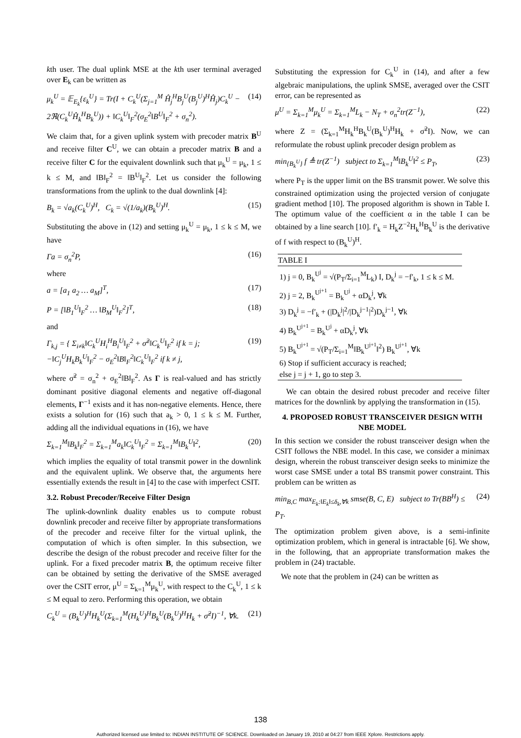kth user. The dual uplink MSE at the kth user terminal averaged over E<sub>k</sub> can be written as
μ<sub>k</sub><sup>U</sup> = 𝔼<sub>E<sub>k</sub></sub>{ε<sub>k</sub><sup>U</sup>} = Tr(I + C<sub>k</sub><sup>U</sup>(Σ<sub>j=1</sub><sup>M</sup> Ĥ<sub>j</sub><sup>H</sup>B<sub>j</sub><sup>U</sup>(B<sub>j</sub><sup>U</sup>)<sup>H</sup>Ĥ<sub>j</sub>)C<sub>k</sub><sup>U</sup> − 2ℜ(C<sub>k</sub><sup>U</sup>Ĥ<sub>k</sub><sup>H</sup>B<sub>k</sub><sup>U</sup>)) + ‖C<sub>k</sub><sup>U</sup>‖<sub>F</sub><sup>2</sup>(σ<sub>E</sub><sup>2</sup>‖B<sup>U</sup>‖<sub>F</sub><sup>2</sup> + σ<sub>n</sub><sup>2</sup>). (14)
We claim that, for a given uplink system with precoder matrix B<sup>U</sup> and receive filter C<sup>U</sup>, we can obtain a precoder matrix B and a receive filter C for the equivalent downlink such that μ<sub>k</sub><sup>U</sup> = μ<sub>k</sub>, 1 ≤ k ≤ M, and ‖B‖<sub>F</sub><sup>2</sup> = ‖B<sup>U</sup>‖<sub>F</sub><sup>2</sup>. Let us consider the following transformations from the uplink to the dual downlink [4]:
B<sub>k</sub> = √a<sub>k</sub>(C<sub>k</sub><sup>U</sup>)<sup>H</sup>, C<sub>k</sub> = √(1/a<sub>k</sub>)(B<sub>k</sub><sup>U</sup>)<sup>H</sup>. (15)
Substituting the above in (12) and setting μ<sub>k</sub><sup>U</sup> = μ<sub>k</sub>, 1 ≤ k ≤ M, we have
Γa = σ<sub>n</sub><sup>2</sup>P, (16)
where
a = [a<sub>1</sub> a<sub>2</sub> … a<sub>M</sub>]<sup>T</sup>, (17)
P = [‖B<sub>1</sub><sup>U</sup>‖<sub>F</sub><sup>2</sup> … ‖B<sub>M</sub><sup>U</sup>‖<sub>F</sub><sup>2</sup>]<sup>T</sup>, (18)
and
Γ<sub>k,j</sub> = { Σ<sub>i≠k</sub>‖C<sub>k</sub><sup>U</sup>H<sub>i</sub><sup>H</sup>B<sub>i</sub><sup>U</sup>‖<sub>F</sub><sup>2</sup> + σ̃<sup>2</sup>‖C<sub>k</sub><sup>U</sup>‖<sub>F</sub><sup>2</sup> if k = j; −‖C<sub>j</sub><sup>U</sup>H<sub>k</sub>B<sub>k</sub><sup>U</sup>‖<sub>F</sub><sup>2</sup> − σ<sub>E</sub><sup>2</sup>‖B‖<sub>F</sub><sup>2</sup>‖C<sub>k</sub><sup>U</sup>‖<sub>F</sub><sup>2</sup> if k ≠ j, (19)
where σ̃<sup>2</sup> = σ<sub>n</sub><sup>2</sup> + σ<sub>E</sub><sup>2</sup>‖B‖<sub>F</sub><sup>2</sup>. As Γ is real-valued and has strictly dominant positive diagonal elements and negative off-diagonal elements, Γ<sup>−1</sup> exists and it has non-negative elements. Hence, there exists a solution for (16) such that a<sub>k</sub> > 0, 1 ≤ k ≤ M. Further, adding all the individual equations in (16), we have
Σ<sub>k=1</sub><sup>M</sup>‖B<sub>k</sub>‖<sub>F</sub><sup>2</sup> = Σ<sub>k=1</sub><sup>M</sup>a<sub>k</sub>‖C<sub>k</sub><sup>U</sup>‖<sub>F</sub><sup>2</sup> = Σ<sub>k=1</sub><sup>M</sup>‖B<sub>k</sub><sup>U</sup>‖<sup>2</sup>, (20)
which implies the equality of total transmit power in the downlink and the equivalent uplink. We observe that, the arguments here essentially extends the result in [4] to the case with imperfect CSIT.
3.2. Robust Precoder/Receive Filter Design
The uplink-downlink duality enables us to compute robust downlink precoder and receive filter by appropriate transformations of the precoder and receive filter for the virtual uplink, the computation of which is often simpler. In this subsection, we describe the design of the robust precoder and receive filter for the uplink. For a fixed precoder matrix B, the optimum receive filter can be obtained by setting the derivative of the SMSE averaged over the CSIT error, μ<sup>U</sup> = Σ<sub>k=1</sub><sup>M</sup>μ<sub>k</sub><sup>U</sup>, with respect to the C<sub>k</sub><sup>U</sup>, 1 ≤ k ≤ M equal to zero. Performing this operation, we obtain
C<sub>k</sub><sup>U</sup> = (B<sub>k</sub><sup>U</sup>)<sup>H</sup>H<sub>k</sub><sup>U</sup>(Σ<sub>k=1</sub><sup>M</sup>(H<sub>k</sub><sup>U</sup>)<sup>H</sup>B<sub>k</sub><sup>U</sup>(B<sub>k</sub><sup>U</sup>)<sup>H</sup>H<sub>k</sub> + σ̃<sup>2</sup>I)<sup>−1</sup>, ∀k. (21)
Substituting the expression for C<sub>k</sub><sup>U</sup> in (14), and after a few algebraic manipulations, the uplink SMSE, averaged over the CSIT error, can be represented as
μ<sup>U</sup> = Σ<sub>k=1</sub><sup>M</sup>μ<sub>k</sub><sup>U</sup> = Σ<sub>k=1</sub><sup>M</sup>L<sub>k</sub> − N<sub>T</sub> + σ<sub>n</sub><sup>2</sup>tr(Z<sup>−1</sup>), (22)
where Z = (Σ<sub>k=1</sub><sup>M</sup>H<sub>k</sub><sup>H</sup>B<sub>k</sub><sup>U</sup>(B<sub>k</sub><sup>U</sup>)<sup>H</sup>H<sub>k</sub> + σ̃<sup>2</sup>I). Now, we can reformulate the robust uplink precoder design problem as
min<sub>{B<sub>k</sub><sup>U</sup>}</sub> f ≜ tr(Z<sup>−1</sup>) subject to Σ<sub>k=1</sub><sup>M</sup>‖B<sub>k</sub><sup>U</sup>‖<sup>2</sup> ≤ P<sub>T</sub>, (23)
where P<sub>T</sub> is the upper limit on the BS transmit power. We solve this constrained optimization using the projected version of conjugate gradient method [10]. The proposed algorithm is shown in Table I. The optimum value of the coefficient α in the table I can be obtained by a line search [10]. f′<sub>k</sub> = H<sub>k</sub>Z<sup>−2</sup>H<sub>k</sub><sup>H</sup>B<sub>k</sub><sup>U</sup> is the derivative of f with respect to (B<sub>k</sub><sup>U</sup>)<sup>H</sup>.
| TABLE I |
| --- |
| 1) j = 0, B<sub>k</sub><sup>U<sup>j</sup></sup> = √(P<sub>T</sub>/Σ<sub>i=1</sub><sup>M</sup>L<sub>k</sub>) I, D<sub>k</sub><sup>j</sup> = −f′<sub>k</sub>, 1 ≤ k ≤ M. |
| 2) j = 2, B<sub>k</sub><sup>U<sup>j+1</sup></sup> = B<sub>k</sub><sup>U<sup>j</sup></sup> + αD<sub>k</sub><sup>j</sup>, ∀k |
| 3) D<sub>k</sub><sup>j</sup> = −f′<sub>k</sub> + (/D<sub>k</sub><sup>j</sup>/<sup>2</sup>//D<sub>k</sub><sup>j−1</sup>/<sup>2</sup>)D<sub>k</sub><sup>j−1</sup>, ∀k |
| 4) B<sub>k</sub><sup>U<sup>j+1</sup></sup> = B<sub>k</sub><sup>U<sup>j</sup></sup> + αD<sub>k</sub><sup>j</sup>, ∀k |
| 5) B<sub>k</sub><sup>U<sup>j+1</sup></sup> = √(P<sub>T</sub>/Σ<sub>i=1</sub><sup>M</sup>‖B<sub>k</sub><sup>U<sup>j+1</sup></sup>‖<sup>2</sup>) B<sub>k</sub><sup>U<sup>j+1</sup></sup>, ∀k |
| 6) Stop if sufficient accuracy is reached; |
| else j = j + 1, go to step 3. |
We can obtain the desired robust precoder and receive filter matrices for the downlink by applying the transformation in (15).
4. PROPOSED ROBUST TRANSCEIVER DESIGN WITH NBE MODEL
In this section we consider the robust transceiver design when the CSIT follows the NBE model. In this case, we consider a minimax design, wherein the robust transceiver design seeks to minimize the worst case SMSE under a total BS transmit power constraint. This problem can be written as
min<sub>B,C</sub> max<sub>E<sub>k</sub>:‖E<sub>k</sub>‖≤δ<sub>k</sub>,∀k</sub> smse(B, C, E) subject to Tr(BB<sup>H</sup>) ≤ P<sub>T</sub>. (24)
The optimization problem given above, is a semi-infinite optimization problem, which in general is intractable [6]. We show, in the following, that an appropriate transformation makes the problem in (24) tractable.
We note that the problem in (24) can be written as
138
Authorized licensed use limited to: INDIAN INSTITUTE OF SCIENCE. Downloaded on January 19, 2010 at 04:27 from IEEE Xplore. Restrictions apply.